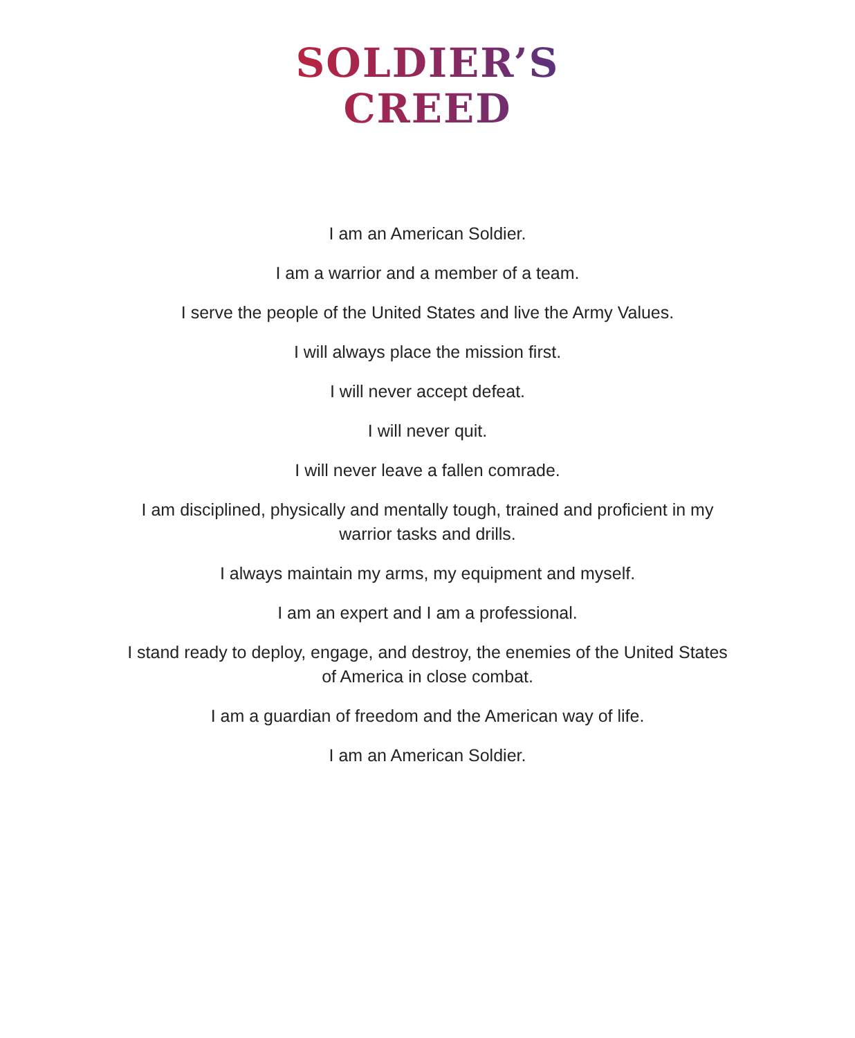SOLDIER’S CREED
I am an American Soldier.
I am a warrior and a member of a team.
I serve the people of the United States and live the Army Values.
I will always place the mission first.
I will never accept defeat.
I will never quit.
I will never leave a fallen comrade.
I am disciplined, physically and mentally tough, trained and proficient in my warrior tasks and drills.
I always maintain my arms, my equipment and myself.
I am an expert and I am a professional.
I stand ready to deploy, engage, and destroy, the enemies of the United States of America in close combat.
I am a guardian of freedom and the American way of life.
I am an American Soldier.